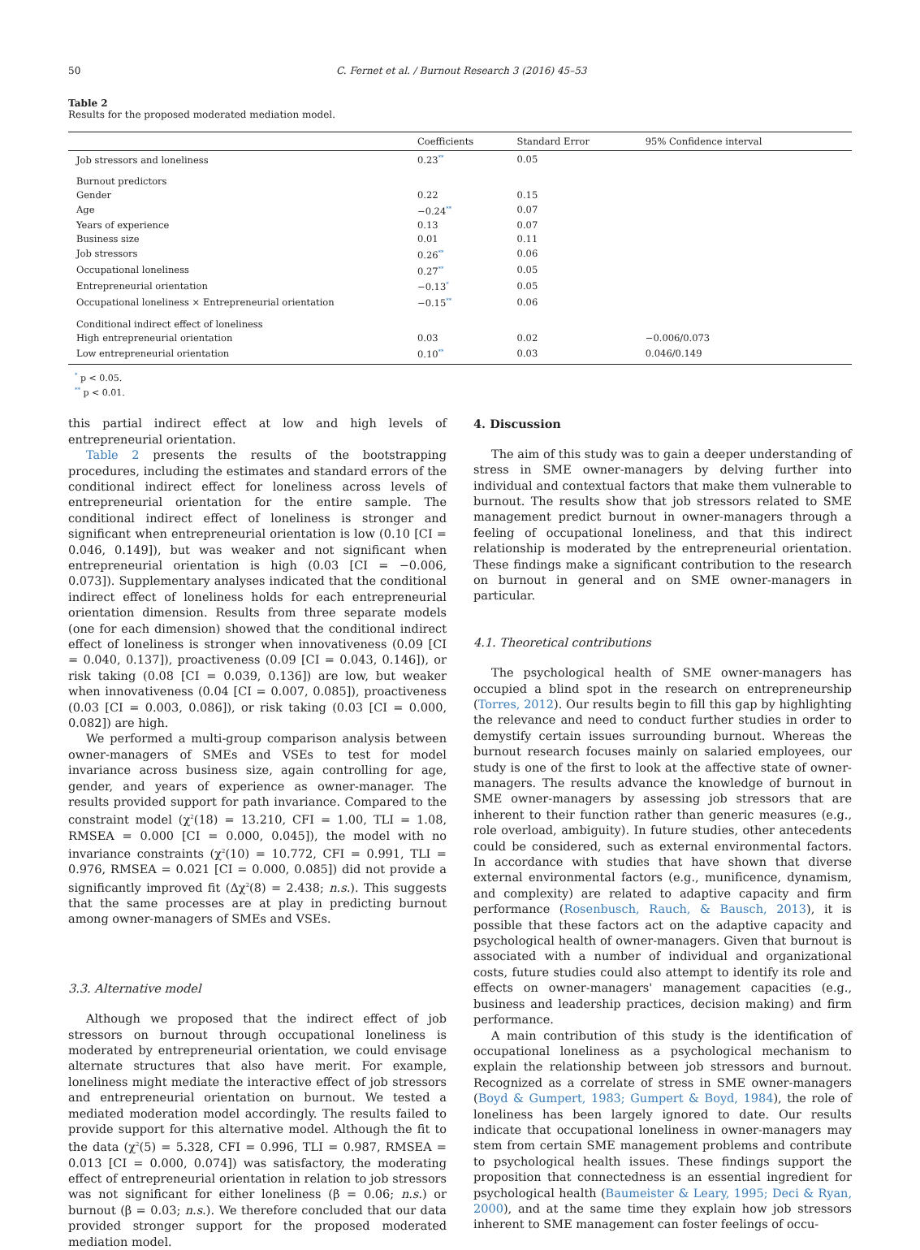50 C. Fernet et al. / Burnout Research 3 (2016) 45–53
Table 2
Results for the proposed moderated mediation model.
| | Coefficients | Standard Error | 95% Confidence interval |
| --- | --- | --- | --- |
| Job stressors and loneliness | 0.23<sup>**</sup> | 0.05 | |
| Burnout predictors | | | |
| Gender | 0.22 | 0.15 | |
| Age | −0.24<sup>**</sup> | 0.07 | |
| Years of experience | 0.13 | 0.07 | |
| Business size | 0.01 | 0.11 | |
| Job stressors | 0.26<sup>**</sup> | 0.06 | |
| Occupational loneliness | 0.27<sup>**</sup> | 0.05 | |
| Entrepreneurial orientation | −0.13<sup>*</sup> | 0.05 | |
| Occupational loneliness × Entrepreneurial orientation | −0.15<sup>**</sup> | 0.06 | |
| Conditional indirect effect of loneliness | | | |
| High entrepreneurial orientation | 0.03 | 0.02 | −0.006/0.073 |
| Low entrepreneurial orientation | 0.10<sup>**</sup> | 0.03 | 0.046/0.149 |
<sup>*</sup> p < 0.05.
<sup>**</sup> p < 0.01.
this partial indirect effect at low and high levels of entrepreneurial orientation.
Table 2 presents the results of the bootstrapping procedures, including the estimates and standard errors of the conditional indirect effect for loneliness across levels of entrepreneurial orientation for the entire sample. The conditional indirect effect of loneliness is stronger and significant when entrepreneurial orientation is low (0.10 [CI = 0.046, 0.149]), but was weaker and not significant when entrepreneurial orientation is high (0.03 [CI = −0.006, 0.073]). Supplementary analyses indicated that the conditional indirect effect of loneliness holds for each entrepreneurial orientation dimension. Results from three separate models (one for each dimension) showed that the conditional indirect effect of loneliness is stronger when innovativeness (0.09 [CI = 0.040, 0.137]), proactiveness (0.09 [CI = 0.043, 0.146]), or risk taking (0.08 [CI = 0.039, 0.136]) are low, but weaker when innovativeness (0.04 [CI = 0.007, 0.085]), proactiveness (0.03 [CI = 0.003, 0.086]), or risk taking (0.03 [CI = 0.000, 0.082]) are high.
We performed a multi-group comparison analysis between owner-managers of SMEs and VSEs to test for model invariance across business size, again controlling for age, gender, and years of experience as owner-manager. The results provided support for path invariance. Compared to the constraint model (χ<sup>2</sup>(18) = 13.210, CFI = 1.00, TLI = 1.08, RMSEA = 0.000 [CI = 0.000, 0.045]), the model with no invariance constraints (χ<sup>2</sup>(10) = 10.772, CFI = 0.991, TLI = 0.976, RMSEA = 0.021 [CI = 0.000, 0.085]) did not provide a significantly improved fit (Δχ<sup>2</sup>(8) = 2.438; n.s.). This suggests that the same processes are at play in predicting burnout among owner-managers of SMEs and VSEs.
3.3. Alternative model
Although we proposed that the indirect effect of job stressors on burnout through occupational loneliness is moderated by entrepreneurial orientation, we could envisage alternate structures that also have merit. For example, loneliness might mediate the interactive effect of job stressors and entrepreneurial orientation on burnout. We tested a mediated moderation model accordingly. The results failed to provide support for this alternative model. Although the fit to the data (χ<sup>2</sup>(5) = 5.328, CFI = 0.996, TLI = 0.987, RMSEA = 0.013 [CI = 0.000, 0.074]) was satisfactory, the moderating effect of entrepreneurial orientation in relation to job stressors was not significant for either loneliness (β = 0.06; n.s.) or burnout (β = 0.03; n.s.). We therefore concluded that our data provided stronger support for the proposed moderated mediation model.
4. Discussion
The aim of this study was to gain a deeper understanding of stress in SME owner-managers by delving further into individual and contextual factors that make them vulnerable to burnout. The results show that job stressors related to SME management predict burnout in owner-managers through a feeling of occupational loneliness, and that this indirect relationship is moderated by the entrepreneurial orientation. These findings make a significant contribution to the research on burnout in general and on SME owner-managers in particular.
4.1. Theoretical contributions
The psychological health of SME owner-managers has occupied a blind spot in the research on entrepreneurship (Torres, 2012). Our results begin to fill this gap by highlighting the relevance and need to conduct further studies in order to demystify certain issues surrounding burnout. Whereas the burnout research focuses mainly on salaried employees, our study is one of the first to look at the affective state of owner-managers. The results advance the knowledge of burnout in SME owner-managers by assessing job stressors that are inherent to their function rather than generic measures (e.g., role overload, ambiguity). In future studies, other antecedents could be considered, such as external environmental factors. In accordance with studies that have shown that diverse external environmental factors (e.g., munificence, dynamism, and complexity) are related to adaptive capacity and firm performance (Rosenbusch, Rauch, & Bausch, 2013), it is possible that these factors act on the adaptive capacity and psychological health of owner-managers. Given that burnout is associated with a number of individual and organizational costs, future studies could also attempt to identify its role and effects on owner-managers' management capacities (e.g., business and leadership practices, decision making) and firm performance.
A main contribution of this study is the identification of occupational loneliness as a psychological mechanism to explain the relationship between job stressors and burnout. Recognized as a correlate of stress in SME owner-managers (Boyd & Gumpert, 1983; Gumpert & Boyd, 1984), the role of loneliness has been largely ignored to date. Our results indicate that occupational loneliness in owner-managers may stem from certain SME management problems and contribute to psychological health issues. These findings support the proposition that connectedness is an essential ingredient for psychological health (Baumeister & Leary, 1995; Deci & Ryan, 2000), and at the same time they explain how job stressors inherent to SME management can foster feelings of occu-